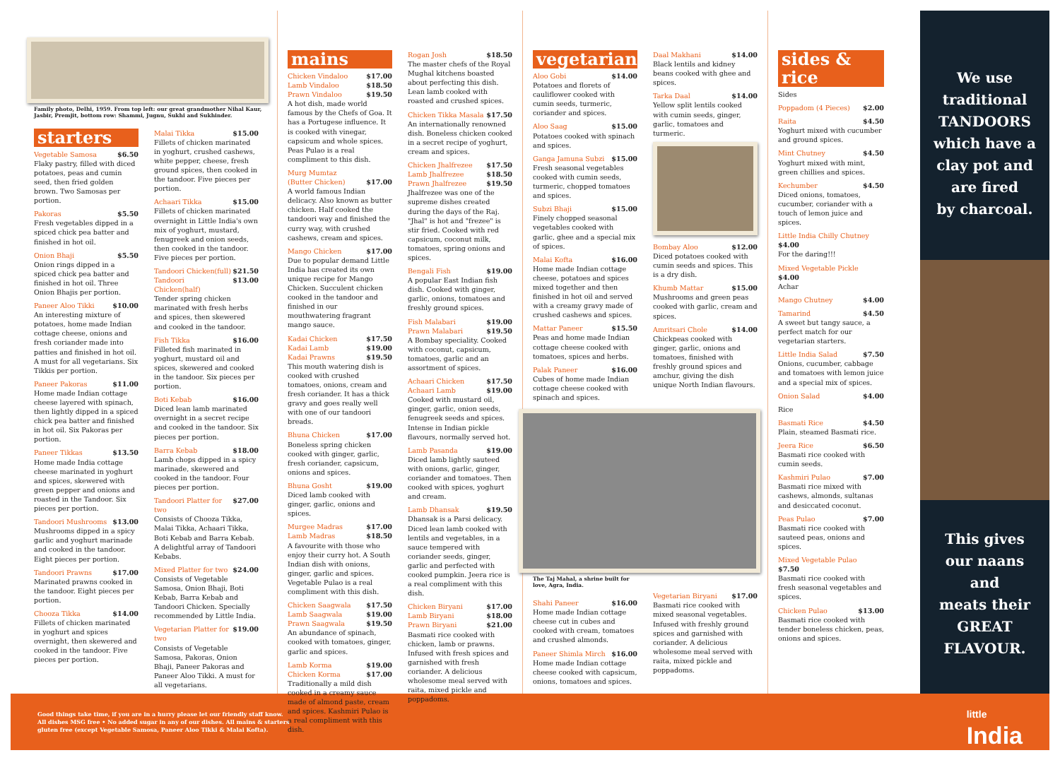Family photo, Delhi, 1959. From top left: our great grandmother Nihal Kaur, Jasbir, Premjit, bottom row: Shammi, Jugnu, Sukhi and Sukhinder.
starters
Vegetable Samosa $6.50
Flaky pastry, filled with diced potatoes, peas and cumin seed, then fried golden brown. Two Samosas per portion.
Pakoras $5.50
Fresh vegetables dipped in a spiced chick pea batter and finished in hot oil.
Onion Bhaji $5.50
Onion rings dipped in a spiced chick pea batter and finished in hot oil. Three Onion Bhajis per portion.
Paneer Aloo Tikki $10.00
An interesting mixture of potatoes, home made Indian cottage cheese, onions and fresh coriander made into patties and finished in hot oil. A must for all vegetarians. Six Tikkis per portion.
Paneer Pakoras $11.00
Home made Indian cottage cheese layered with spinach, then lightly dipped in a spiced chick pea batter and finished in hot oil. Six Pakoras per portion.
Paneer Tikkas $13.50
Home made India cottage cheese marinated in yoghurt and spices, skewered with green pepper and onions and roasted in the Tandoor. Six pieces per portion.
Tandoori Mushrooms $13.00
Mushrooms dipped in a spicy garlic and yoghurt marinade and cooked in the tandoor. Eight pieces per portion.
Tandoori Prawns $17.00
Marinated prawns cooked in the tandoor. Eight pieces per portion.
Chooza Tikka $14.00
Fillets of chicken marinated in yoghurt and spices overnight, then skewered and cooked in the tandoor. Five pieces per portion.
Malai Tikka $15.00
Fillets of chicken marinated in yoghurt, crushed cashews, white pepper, cheese, fresh ground spices, then cooked in the tandoor. Five pieces per portion.
Achaari Tikka $15.00
Fillets of chicken marinated overnight in Little India's own mix of yoghurt, mustard, fenugreek and onion seeds, then cooked in the tandoor. Five pieces per portion.
Tandoori Chicken(full) $21.50
Tandoori Chicken(half) $13.00
Tender spring chicken marinated with fresh herbs and spices, then skewered and cooked in the tandoor.
Fish Tikka $16.00
Filleted fish marinated in yoghurt, mustard oil and spices, skewered and cooked in the tandoor. Six pieces per portion.
Boti Kebab $16.00
Diced lean lamb marinated overnight in a secret recipe and cooked in the tandoor. Six pieces per portion.
Barra Kebab $18.00
Lamb chops dipped in a spicy marinade, skewered and cooked in the tandoor. Four pieces per portion.
Tandoori Platter for two $27.00
Consists of Chooza Tikka, Malai Tikka, Achaari Tikka, Boti Kebab and Barra Kebab. A delightful array of Tandoori Kebabs.
Mixed Platter for two $24.00
Consists of Vegetable Samosa, Onion Bhaji, Boti Kebab, Barra Kebab and Tandoori Chicken. Specially recommended by Little India.
Vegetarian Platter for two $19.00
Consists of Vegetable Samosa, Pakoras, Onion Bhaji, Paneer Pakoras and Paneer Aloo Tikki. A must for all vegetarians.
mains
Chicken Vindaloo $17.00
Lamb Vindaloo $18.50
Prawn Vindaloo $19.50
A hot dish, made world famous by the Chefs of Goa. It has a Portugese influence. It is cooked with vinegar, capsicum and whole spices. Peas Pulao is a real compliment to this dish.
Murg Mumtaz
(Butter Chicken) $17.00
A world famous Indian delicacy. Also known as butter chicken. Half cooked the tandoori way and finished the curry way, with crushed cashews, cream and spices.
Mango Chicken $17.00
Due to popular demand Little India has created its own unique recipe for Mango Chicken. Succulent chicken cooked in the tandoor and finished in our mouthwatering fragrant mango sauce.
Kadai Chicken $17.50
Kadai Lamb $19.00
Kadai Prawns $19.50
This mouth watering dish is cooked with crushed tomatoes, onions, cream and fresh coriander. It has a thick gravy and goes really well with one of our tandoori breads.
Bhuna Chicken $17.00
Boneless spring chicken cooked with ginger, garlic, fresh coriander, capsicum, onions and spices.
Bhuna Gosht $19.00
Diced lamb cooked with ginger, garlic, onions and spices.
Murgee Madras $17.00
Lamb Madras $18.50
A favourite with those who enjoy their curry hot. A South Indian dish with onions, ginger, garlic and spices. Vegetable Pulao is a real compliment with this dish.
Chicken Saagwala $17.50
Lamb Saagwala $19.00
Prawn Saagwala $19.50
An abundance of spinach, cooked with tomatoes, ginger, garlic and spices.
Lamb Korma $19.00
Chicken Korma $17.00
Traditionally a mild dish cooked in a creamy sauce made of almond paste, cream and spices. Kashmiri Pulao is a real compliment with this dish.
Rogan Josh $18.50
The master chefs of the Royal Mughal kitchens boasted about perfecting this dish. Lean lamb cooked with roasted and crushed spices.
Chicken Tikka Masala $17.50
An internationally renowned dish. Boneless chicken cooked in a secret recipe of yoghurt, cream and spices.
Chicken Jhalfrezee $17.50
Lamb Jhalfrezee $18.50
Prawn Jhalfrezee $19.50
Jhalfrezee was one of the supreme dishes created during the days of the Raj. "Jhal" is hot and "frezee" is stir fried. Cooked with red capsicum, coconut milk, tomatoes, spring onions and spices.
Bengali Fish $19.00
A popular East Indian fish dish. Cooked with ginger, garlic, onions, tomatoes and freshly ground spices.
Fish Malabari $19.00
Prawn Malabari $19.50
A Bombay speciality. Cooked with coconut, capsicum, tomatoes, garlic and an assortment of spices.
Achaari Chicken $17.50
Achaari Lamb $19.00
Cooked with mustard oil, ginger, garlic, onion seeds, fenugreek seeds and spices. Intense in Indian pickle flavours, normally served hot.
Lamb Pasanda $19.00
Diced lamb lightly sauteed with onions, garlic, ginger, coriander and tomatoes. Then cooked with spices, yoghurt and cream.
Lamb Dhansak $19.50
Dhansak is a Parsi delicacy. Diced lean lamb cooked with lentils and vegetables, in a sauce tempered with coriander seeds, ginger, garlic and perfected with cooked pumpkin. Jeera rice is a real compliment with this dish.
Chicken Biryani $17.00
Lamb Biryani $18.00
Prawn Biryani $21.00
Basmati rice cooked with chicken, lamb or prawns. Infused with fresh spices and garnished with fresh coriander. A delicious wholesome meal served with raita, mixed pickle and poppadoms.
vegetarian
Aloo Gobi $14.00
Potatoes and florets of cauliflower cooked with cumin seeds, turmeric, coriander and spices.
Aloo Saag $15.00
Potatoes cooked with spinach and spices.
Ganga Jamuna Subzi $15.00
Fresh seasonal vegetables cooked with cumin seeds, turmeric, chopped tomatoes and spices.
Subzi Bhaji $15.00
Finely chopped seasonal vegetables cooked with garlic, ghee and a special mix of spices.
Malai Kofta $16.00
Home made Indian cottage cheese, potatoes and spices mixed together and then finished in hot oil and served with a creamy gravy made of crushed cashews and spices.
Mattar Paneer $15.50
Peas and home made Indian cottage cheese cooked with tomatoes, spices and herbs.
Palak Paneer $16.00
Cubes of home made Indian cottage cheese cooked with spinach and spices.
The Taj Mahal, a shrine built for love, Agra, India.
Shahi Paneer $16.00
Home made Indian cottage cheese cut in cubes and cooked with cream, tomatoes and crushed almonds.
Paneer Shimla Mirch $16.00
Home made Indian cottage cheese cooked with capsicum, onions, tomatoes and spices.
Daal Makhani $14.00
Black lentils and kidney beans cooked with ghee and spices.
Tarka Daal $14.00
Yellow split lentils cooked with cumin seeds, ginger, garlic, tomatoes and turmeric.
Bombay Aloo $12.00
Diced potatoes cooked with cumin seeds and spices. This is a dry dish.
Khumb Mattar $15.00
Mushrooms and green peas cooked with garlic, cream and spices.
Amritsari Chole $14.00
Chickpeas cooked with ginger, garlic, onions and tomatoes, finished with freshly ground spices and amchur, giving the dish unique North Indian flavours.
Vegetarian Biryani $17.00
Basmati rice cooked with mixed seasonal vegetables. Infused with freshly ground spices and garnished with coriander. A delicious wholesome meal served with raita, mixed pickle and poppadoms.
sides & rice
Sides
Poppadom (4 Pieces) $2.00
Raita $4.50
Yoghurt mixed with cucumber and ground spices.
Mint Chutney $4.50
Yoghurt mixed with mint, green chillies and spices.
Kechumber $4.50
Diced onions, tomatoes, cucumber, coriander with a touch of lemon juice and spices.
Little India Chilly Chutney
$4.00
For the daring!!!
Mixed Vegetable Pickle
$4.00
Achar
Mango Chutney $4.00
Tamarind $4.50
A sweet but tangy sauce, a perfect match for our vegetarian starters.
Little India Salad $7.50
Onions, cucumber, cabbage and tomatoes with lemon juice and a special mix of spices.
Onion Salad $4.00
Rice
Basmati Rice $4.50
Plain, steamed Basmati rice.
Jeera Rice $6.50
Basmati rice cooked with cumin seeds.
Kashmiri Pulao $7.00
Basmati rice mixed with cashews, almonds, sultanas and desiccated coconut.
Peas Pulao $7.00
Basmati rice cooked with sauteed peas, onions and spices.
Mixed Vegetable Pulao
$7.50
Basmati rice cooked with fresh seasonal vegetables and spices.
Chicken Pulao $13.00
Basmati rice cooked with tender boneless chicken, peas, onions and spices.
We use
traditional
TANDOORS
which have a
clay pot and
are fired
by charcoal.
This gives
our naans
and
meats their
GREAT
FLAVOUR.
Good things take time, if you are in a hurry please let our friendly staff know.
All dishes MSG free • No added sugar in any of our dishes. All mains & starters
gluten free (except Vegetable Samosa, Paneer Aloo Tikki & Malai Kofta).
little
India